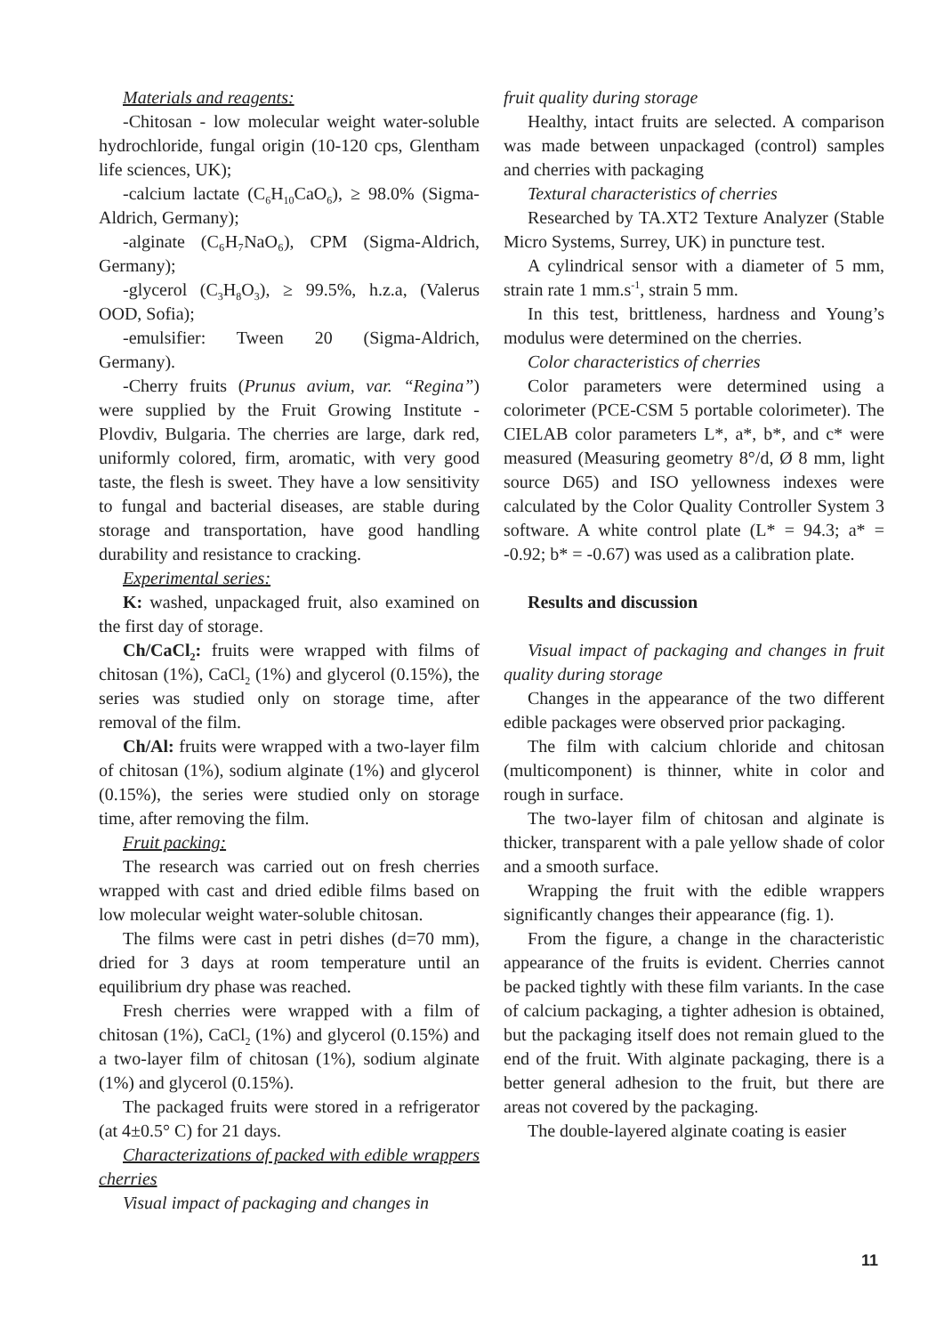Materials and reagents:
-Chitosan - low molecular weight water-soluble hydrochloride, fungal origin (10-120 cps, Glentham life sciences, UK);
-calcium lactate (C<sub>6</sub>H<sub>10</sub>CaO<sub>6</sub>), ≥ 98.0% (Sigma-Aldrich, Germany);
-alginate (C₆H₇NaO₆), CPM (Sigma-Aldrich, Germany);
-glycerol (C<sub>3</sub>H<sub>8</sub>O<sub>3</sub>), ≥ 99.5%, h.z.a, (Valerus OOD, Sofia);
-emulsifier: Tween 20 (Sigma-Aldrich, Germany).
-Cherry fruits (Prunus avium, var. “Regina”) were supplied by the Fruit Growing Institute - Plovdiv, Bulgaria. The cherries are large, dark red, uniformly colored, firm, aromatic, with very good taste, the flesh is sweet. They have a low sensitivity to fungal and bacterial diseases, are stable during storage and transportation, have good handling durability and resistance to cracking.
Experimental series:
K: washed, unpackaged fruit, also examined on the first day of storage.
Ch/CaCl<sub>2</sub>: fruits were wrapped with films of chitosan (1%), CaCl<sub>2</sub> (1%) and glycerol (0.15%), the series was studied only on storage time, after removal of the film.
Ch/Al: fruits were wrapped with a two-layer film of chitosan (1%), sodium alginate (1%) and glycerol (0.15%), the series were studied only on storage time, after removing the film.
Fruit packing:
The research was carried out on fresh cherries wrapped with cast and dried edible films based on low molecular weight water-soluble chitosan.
The films were cast in petri dishes (d=70 mm), dried for 3 days at room temperature until an equilibrium dry phase was reached.
Fresh cherries were wrapped with a film of chitosan (1%), CaCl<sub>2</sub> (1%) and glycerol (0.15%) and a two-layer film of chitosan (1%), sodium alginate (1%) and glycerol (0.15%).
The packaged fruits were stored in a refrigerator (at 4±0.5° C) for 21 days.
Characterizations of packed with edible wrappers cherries
Visual impact of packaging and changes in
fruit quality during storage
Healthy, intact fruits are selected. A comparison was made between unpackaged (control) samples and cherries with packaging
Textural characteristics of cherries
Researched by TA.XT2 Texture Analyzer (Stable Micro Systems, Surrey, UK) in puncture test.
A cylindrical sensor with a diameter of 5 mm, strain rate 1 mm.s<sup>-1</sup>, strain 5 mm.
In this test, brittleness, hardness and Young’s modulus were determined on the cherries.
Color characteristics of cherries
Color parameters were determined using a colorimeter (PCE-CSM 5 portable colorimeter). The CIELAB color parameters L*, a*, b*, and c* were measured (Measuring geometry 8°/d, Ø 8 mm, light source D65) and ISO yellowness indexes were calculated by the Color Quality Controller System 3 software. A white control plate (L* = 94.3; a* = -0.92; b* = -0.67) was used as a calibration plate.
Results and discussion
Visual impact of packaging and changes in fruit quality during storage
Changes in the appearance of the two different edible packages were observed prior packaging.
The film with calcium chloride and chitosan (multicomponent) is thinner, white in color and rough in surface.
The two-layer film of chitosan and alginate is thicker, transparent with a pale yellow shade of color and a smooth surface.
Wrapping the fruit with the edible wrappers significantly changes their appearance (fig. 1).
From the figure, a change in the characteristic appearance of the fruits is evident. Cherries cannot be packed tightly with these film variants. In the case of calcium packaging, a tighter adhesion is obtained, but the packaging itself does not remain glued to the end of the fruit. With alginate packaging, there is a better general adhesion to the fruit, but there are areas not covered by the packaging.
The double-layered alginate coating is easier
11